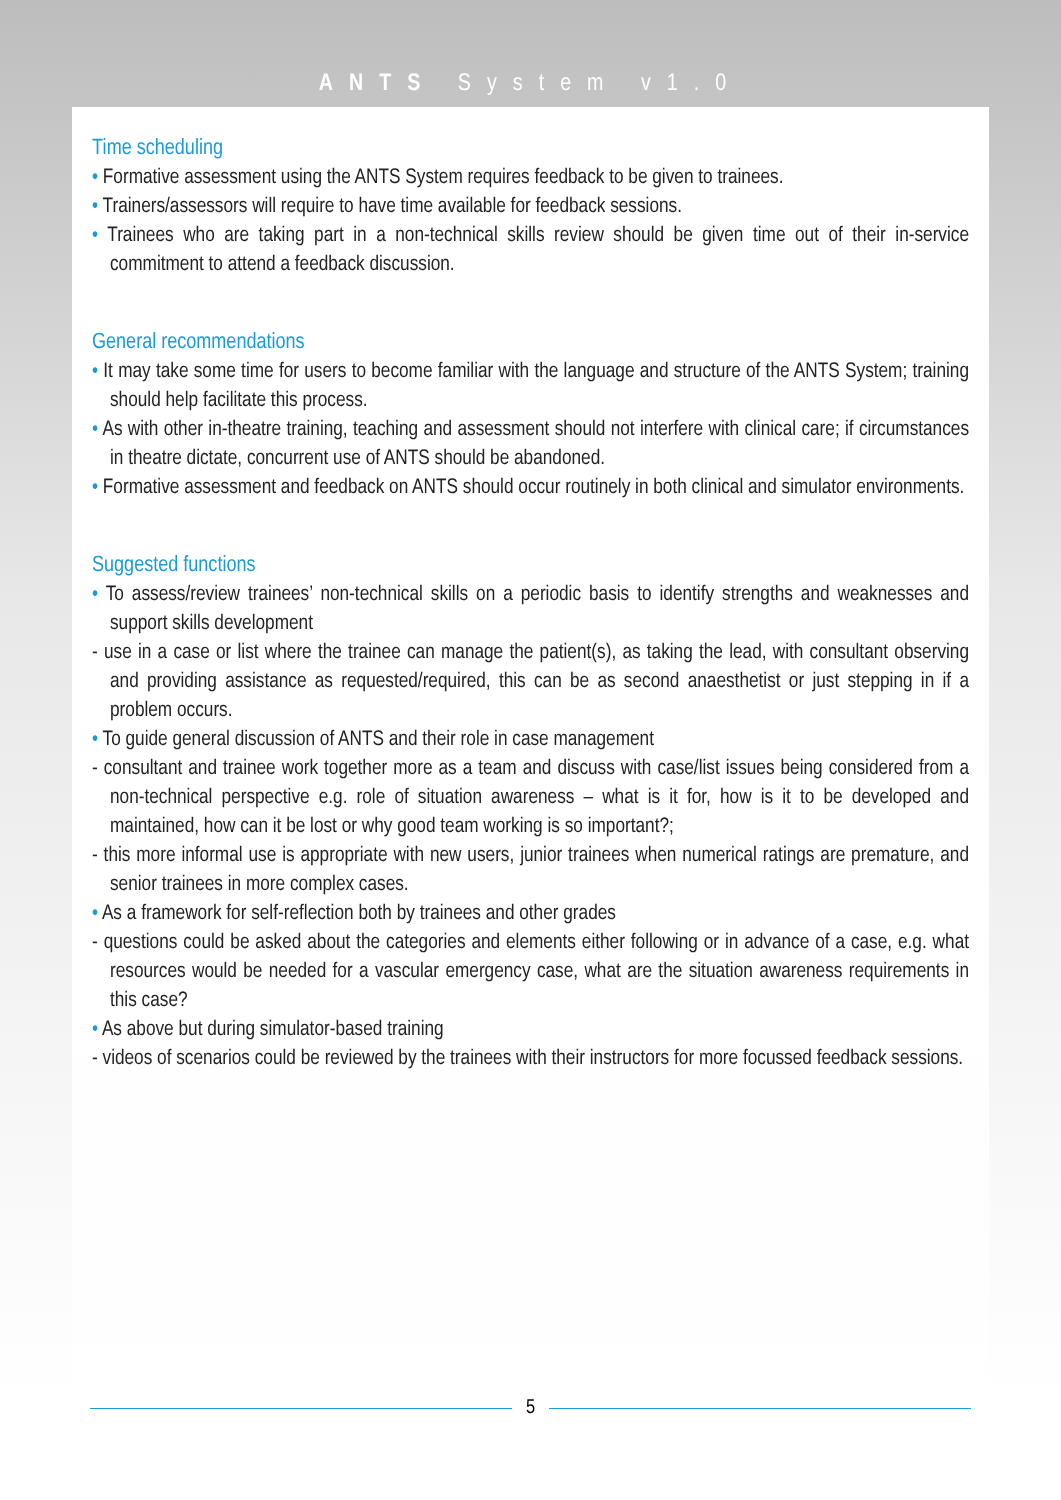ANTS System v1.0
Time scheduling
• Formative assessment using the ANTS System requires feedback to be given to trainees.
• Trainers/assessors will require to have time available for feedback sessions.
• Trainees who are taking part in a non-technical skills review should be given time out of their in-service commitment to attend a feedback discussion.
General recommendations
• It may take some time for users to become familiar with the language and structure of the ANTS System; training should help facilitate this process.
• As with other in-theatre training, teaching and assessment should not interfere with clinical care; if circumstances in theatre dictate, concurrent use of ANTS should be abandoned.
• Formative assessment and feedback on ANTS should occur routinely in both clinical and simulator environments.
Suggested functions
• To assess/review trainees’ non-technical skills on a periodic basis to identify strengths and weaknesses and support skills development
- use in a case or list where the trainee can manage the patient(s), as taking the lead, with consultant observing and providing assistance as requested/required, this can be as second anaesthetist or just stepping in if a problem occurs.
• To guide general discussion of ANTS and their role in case management
- consultant and trainee work together more as a team and discuss with case/list issues being considered from a non-technical perspective e.g. role of situation awareness – what is it for, how is it to be developed and maintained, how can it be lost or why good team working is so important?;
- this more informal use is appropriate with new users, junior trainees when numerical ratings are premature, and senior trainees in more complex cases.
• As a framework for self-reflection both by trainees and other grades
- questions could be asked about the categories and elements either following or in advance of a case, e.g. what resources would be needed for a vascular emergency case, what are the situation awareness requirements in this case?
• As above but during simulator-based training
- videos of scenarios could be reviewed by the trainees with their instructors for more focussed feedback sessions.
5